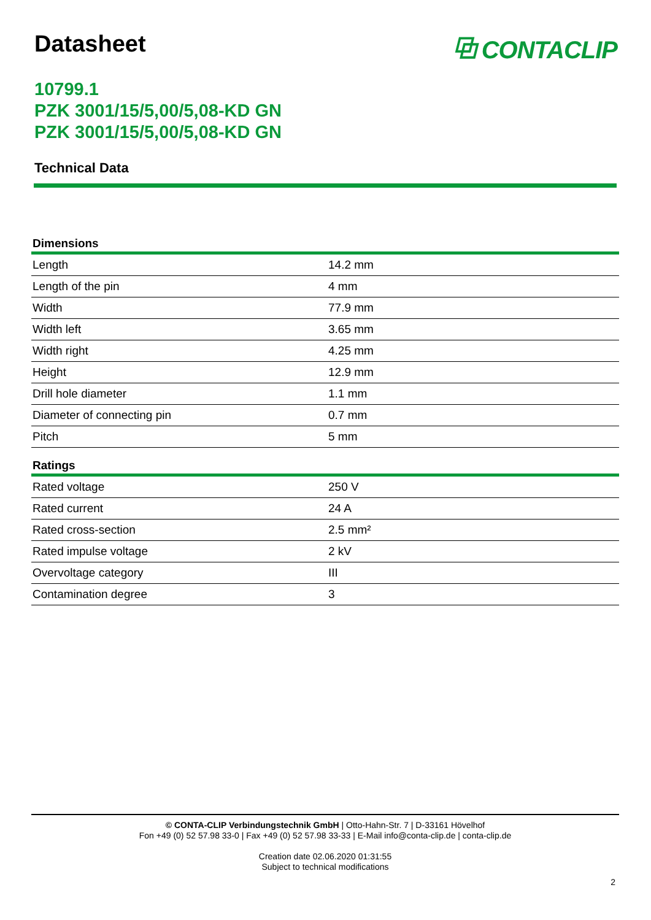Datasheet ⧉ CONTACLIP
10799.1
PZK 3001/15/5,00/5,08-KD GN
PZK 3001/15/5,00/5,08-KD GN
Technical Data
| Dimensions | |
| --- | --- |
| Length | 14.2 mm |
| Length of the pin | 4 mm |
| Width | 77.9 mm |
| Width left | 3.65 mm |
| Width right | 4.25 mm |
| Height | 12.9 mm |
| Drill hole diameter | 1.1 mm |
| Diameter of connecting pin | 0.7 mm |
| Pitch | 5 mm |
| Ratings | |
| Rated voltage | 250 V |
| Rated current | 24 A |
| Rated cross-section | 2.5 mm² |
| Rated impulse voltage | 2 kV |
| Overvoltage category | III |
| Contamination degree | 3 |
© CONTA-CLIP Verbindungstechnik GmbH | Otto-Hahn-Str. 7 | D-33161 Hövelhof
Fon +49 (0) 52 57.98 33-0 | Fax +49 (0) 52 57.98 33-33 | E-Mail info@conta-clip.de | conta-clip.de
Creation date 02.06.2020 01:31:55
Subject to technical modifications
2